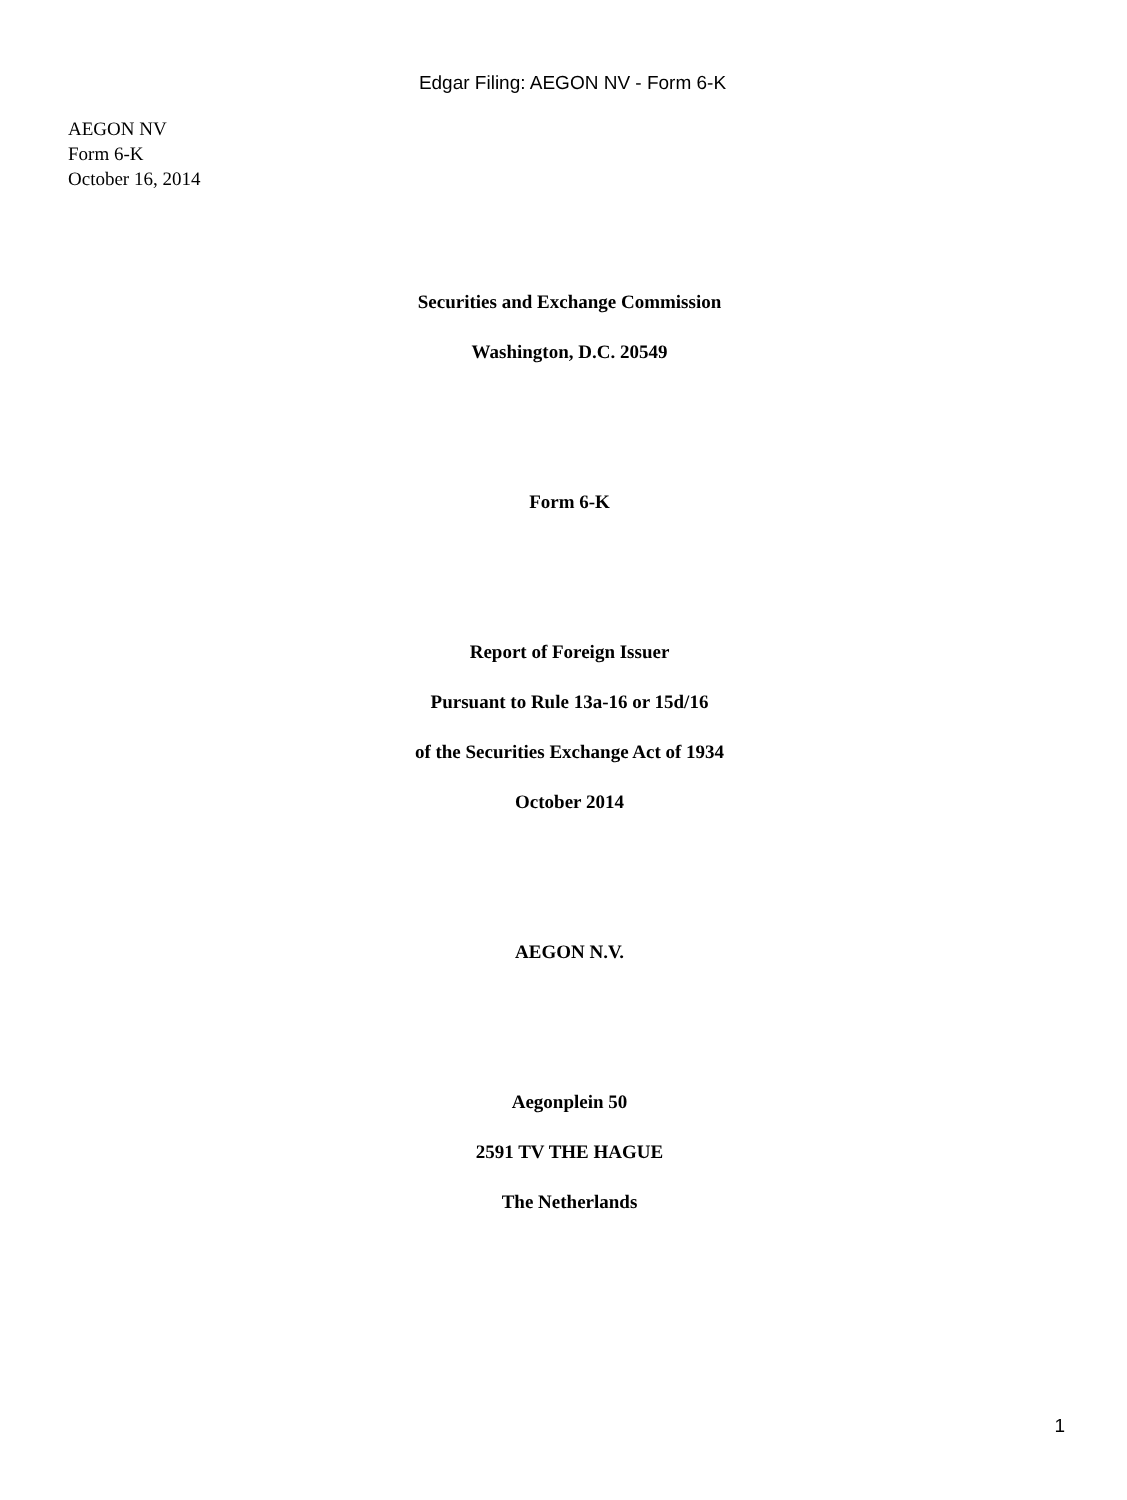Edgar Filing: AEGON NV - Form 6-K
AEGON NV
Form 6-K
October 16, 2014
Securities and Exchange Commission
Washington, D.C. 20549
Form 6-K
Report of Foreign Issuer
Pursuant to Rule 13a-16 or 15d/16
of the Securities Exchange Act of 1934
October 2014
AEGON N.V.
Aegonplein 50
2591 TV THE HAGUE
The Netherlands
1